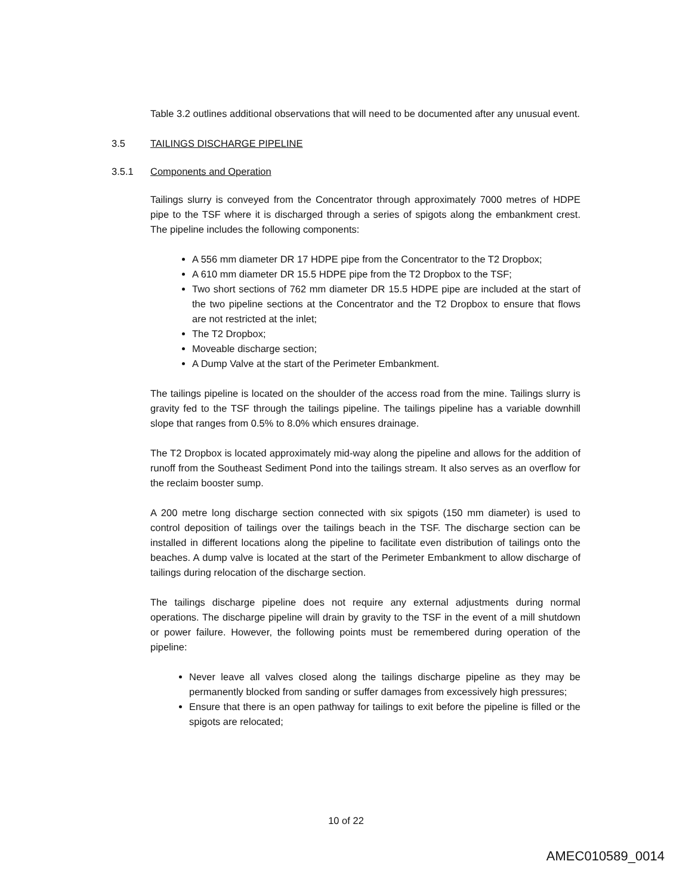Table 3.2 outlines additional observations that will need to be documented after any unusual event.
3.5 TAILINGS DISCHARGE PIPELINE
3.5.1 Components and Operation
Tailings slurry is conveyed from the Concentrator through approximately 7000 metres of HDPE pipe to the TSF where it is discharged through a series of spigots along the embankment crest. The pipeline includes the following components:
A 556 mm diameter DR 17 HDPE pipe from the Concentrator to the T2 Dropbox;
A 610 mm diameter DR 15.5 HDPE pipe from the T2 Dropbox to the TSF;
Two short sections of 762 mm diameter DR 15.5 HDPE pipe are included at the start of the two pipeline sections at the Concentrator and the T2 Dropbox to ensure that flows are not restricted at the inlet;
The T2 Dropbox;
Moveable discharge section;
A Dump Valve at the start of the Perimeter Embankment.
The tailings pipeline is located on the shoulder of the access road from the mine. Tailings slurry is gravity fed to the TSF through the tailings pipeline. The tailings pipeline has a variable downhill slope that ranges from 0.5% to 8.0% which ensures drainage.
The T2 Dropbox is located approximately mid-way along the pipeline and allows for the addition of runoff from the Southeast Sediment Pond into the tailings stream. It also serves as an overflow for the reclaim booster sump.
A 200 metre long discharge section connected with six spigots (150 mm diameter) is used to control deposition of tailings over the tailings beach in the TSF. The discharge section can be installed in different locations along the pipeline to facilitate even distribution of tailings onto the beaches. A dump valve is located at the start of the Perimeter Embankment to allow discharge of tailings during relocation of the discharge section.
The tailings discharge pipeline does not require any external adjustments during normal operations. The discharge pipeline will drain by gravity to the TSF in the event of a mill shutdown or power failure. However, the following points must be remembered during operation of the pipeline:
Never leave all valves closed along the tailings discharge pipeline as they may be permanently blocked from sanding or suffer damages from excessively high pressures;
Ensure that there is an open pathway for tailings to exit before the pipeline is filled or the spigots are relocated;
10 of 22
AMEC010589_0014